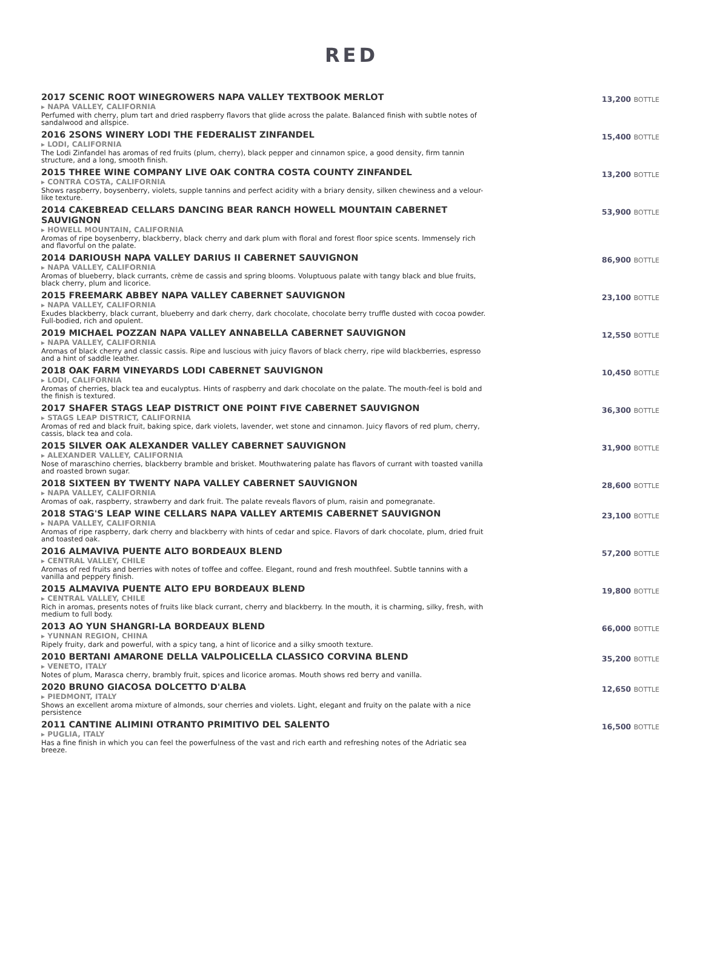RED
2017 SCENIC ROOT WINEGROWERS NAPA VALLEY TEXTBOOK MERLOT
▸ NAPA VALLEY, CALIFORNIA
Perfumed with cherry, plum tart and dried raspberry flavors that glide across the palate. Balanced finish with subtle notes of sandalwood and allspice.
13,200 BOTTLE
2016 2SONS WINERY LODI THE FEDERALIST ZINFANDEL
▸ LODI, CALIFORNIA
The Lodi Zinfandel has aromas of red fruits (plum, cherry), black pepper and cinnamon spice, a good density, firm tannin structure, and a long, smooth finish.
15,400 BOTTLE
2015 THREE WINE COMPANY LIVE OAK CONTRA COSTA COUNTY ZINFANDEL
▸ CONTRA COSTA, CALIFORNIA
Shows raspberry, boysenberry, violets, supple tannins and perfect acidity with a briary density, silken chewiness and a velour-like texture.
13,200 BOTTLE
2014 CAKEBREAD CELLARS DANCING BEAR RANCH HOWELL MOUNTAIN CABERNET SAUVIGNON
▸ HOWELL MOUNTAIN, CALIFORNIA
Aromas of ripe boysenberry, blackberry, black cherry and dark plum with floral and forest floor spice scents. Immensely rich and flavorful on the palate.
53,900 BOTTLE
2014 DARIOUSH NAPA VALLEY DARIUS II CABERNET SAUVIGNON
▸ NAPA VALLEY, CALIFORNIA
Aromas of blueberry, black currants, crème de cassis and spring blooms. Voluptuous palate with tangy black and blue fruits, black cherry, plum and licorice.
86,900 BOTTLE
2015 FREEMARK ABBEY NAPA VALLEY CABERNET SAUVIGNON
▸ NAPA VALLEY, CALIFORNIA
Exudes blackberry, black currant, blueberry and dark cherry, dark chocolate, chocolate berry truffle dusted with cocoa powder. Full-bodied, rich and opulent.
23,100 BOTTLE
2019 MICHAEL POZZAN NAPA VALLEY ANNABELLA CABERNET SAUVIGNON
▸ NAPA VALLEY, CALIFORNIA
Aromas of black cherry and classic cassis. Ripe and luscious with juicy flavors of black cherry, ripe wild blackberries, espresso and a hint of saddle leather.
12,550 BOTTLE
2018 OAK FARM VINEYARDS LODI CABERNET SAUVIGNON
▸ LODI, CALIFORNIA
Aromas of cherries, black tea and eucalyptus. Hints of raspberry and dark chocolate on the palate. The mouth-feel is bold and the finish is textured.
10,450 BOTTLE
2017 SHAFER STAGS LEAP DISTRICT ONE POINT FIVE CABERNET SAUVIGNON
▸ STAGS LEAP DISTRICT, CALIFORNIA
Aromas of red and black fruit, baking spice, dark violets, lavender, wet stone and cinnamon. Juicy flavors of red plum, cherry, cassis, black tea and cola.
36,300 BOTTLE
2015 SILVER OAK ALEXANDER VALLEY CABERNET SAUVIGNON
▸ ALEXANDER VALLEY, CALIFORNIA
Nose of maraschino cherries, blackberry bramble and brisket. Mouthwatering palate has flavors of currant with toasted vanilla and roasted brown sugar.
31,900 BOTTLE
2018 SIXTEEN BY TWENTY NAPA VALLEY CABERNET SAUVIGNON
▸ NAPA VALLEY, CALIFORNIA
Aromas of oak, raspberry, strawberry and dark fruit. The palate reveals flavors of plum, raisin and pomegranate.
28,600 BOTTLE
2018 STAG'S LEAP WINE CELLARS NAPA VALLEY ARTEMIS CABERNET SAUVIGNON
▸ NAPA VALLEY, CALIFORNIA
Aromas of ripe raspberry, dark cherry and blackberry with hints of cedar and spice. Flavors of dark chocolate, plum, dried fruit and toasted oak.
23,100 BOTTLE
2016 ALMAVIVA PUENTE ALTO BORDEAUX BLEND
▸ CENTRAL VALLEY, CHILE
Aromas of red fruits and berries with notes of toffee and coffee. Elegant, round and fresh mouthfeel. Subtle tannins with a vanilla and peppery finish.
57,200 BOTTLE
2015 ALMAVIVA PUENTE ALTO EPU BORDEAUX BLEND
▸ CENTRAL VALLEY, CHILE
Rich in aromas, presents notes of fruits like black currant, cherry and blackberry. In the mouth, it is charming, silky, fresh, with medium to full body.
19,800 BOTTLE
2013 AO YUN SHANGRI-LA BORDEAUX BLEND
▸ YUNNAN REGION, CHINA
Ripely fruity, dark and powerful, with a spicy tang, a hint of licorice and a silky smooth texture.
66,000 BOTTLE
2010 BERTANI AMARONE DELLA VALPOLICELLA CLASSICO CORVINA BLEND
▸ VENETO, ITALY
Notes of plum, Marasca cherry, brambly fruit, spices and licorice aromas. Mouth shows red berry and vanilla.
35,200 BOTTLE
2020 BRUNO GIACOSA DOLCETTO D'ALBA
▸ PIEDMONT, ITALY
Shows an excellent aroma mixture of almonds, sour cherries and violets. Light, elegant and fruity on the palate with a nice persistence
12,650 BOTTLE
2011 CANTINE ALIMINI OTRANTO PRIMITIVO DEL SALENTO
▸ PUGLIA, ITALY
Has a fine finish in which you can feel the powerfulness of the vast and rich earth and refreshing notes of the Adriatic sea breeze.
16,500 BOTTLE